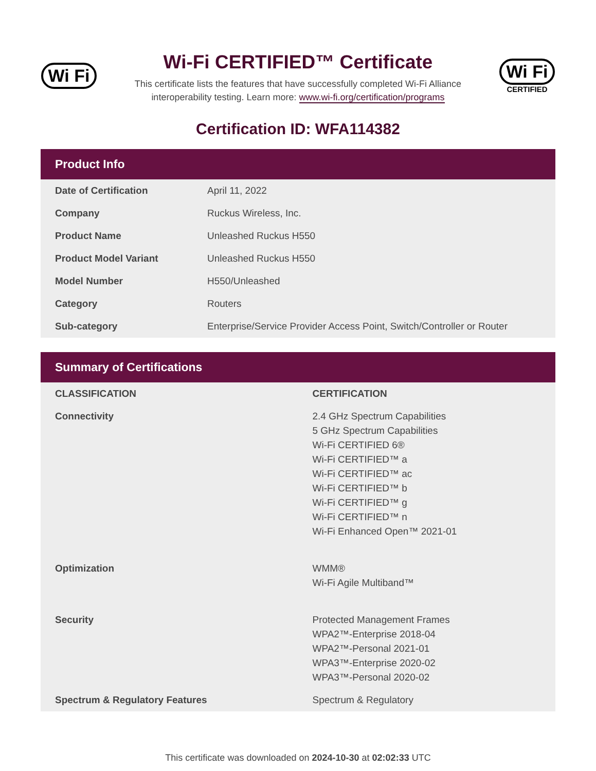Wi Fi
Wi-Fi CERTIFIED™ Certificate
This certificate lists the features that have successfully completed Wi-Fi Alliance
interoperability testing. Learn more: www.wi-fi.org/certification/programs
Wi Fi
CERTIFIED
Certification ID: WFA114382
Product Info
| Date of Certification | April 11, 2022 |
| Company | Ruckus Wireless, Inc. |
| Product Name | Unleashed Ruckus H550 |
| Product Model Variant | Unleashed Ruckus H550 |
| Model Number | H550/Unleashed |
| Category | Routers |
| Sub-category | Enterprise/Service Provider Access Point, Switch/Controller or Router |
Summary of Certifications
| CLASSIFICATION | CERTIFICATION |
| --- | --- |
| Connectivity | 2.4 GHz Spectrum Capabilities 5 GHz Spectrum Capabilities Wi-Fi CERTIFIED 6® Wi-Fi CERTIFIED™ a Wi-Fi CERTIFIED™ ac Wi-Fi CERTIFIED™ b Wi-Fi CERTIFIED™ g Wi-Fi CERTIFIED™ n Wi-Fi Enhanced Open™ 2021-01 |
| Optimization | WMM® Wi-Fi Agile Multiband™ |
| Security | Protected Management Frames WPA2™-Enterprise 2018-04 WPA2™-Personal 2021-01 WPA3™-Enterprise 2020-02 WPA3™-Personal 2020-02 |
| Spectrum & Regulatory Features | Spectrum & Regulatory |
This certificate was downloaded on 2024-10-30 at 02:02:33 UTC